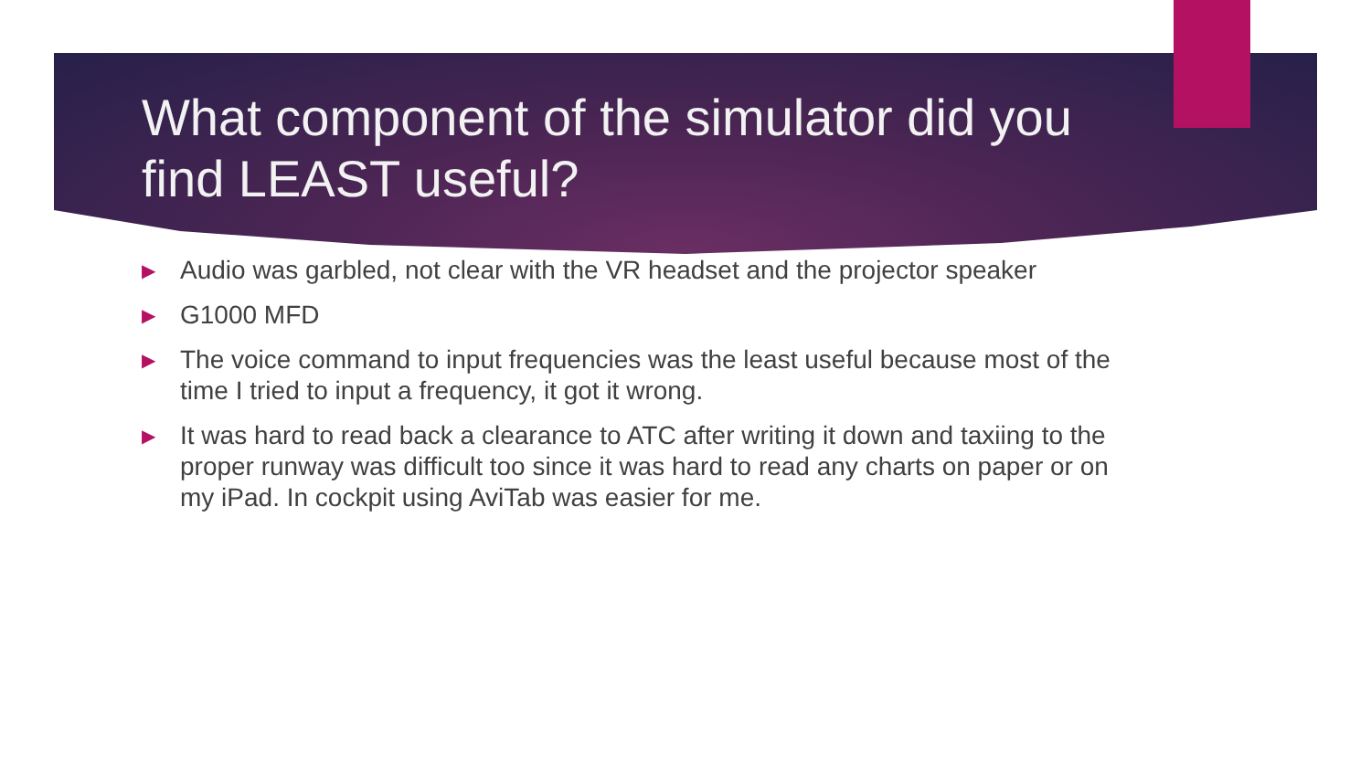What component of the simulator did you find LEAST useful?
▶ Audio was garbled, not clear with the VR headset and the projector speaker
▶ G1000 MFD
▶ The voice command to input frequencies was the least useful because most of the time I tried to input a frequency, it got it wrong.
▶ It was hard to read back a clearance to ATC after writing it down and taxiing to the proper runway was difficult too since it was hard to read any charts on paper or on my iPad. In cockpit using AviTab was easier for me.